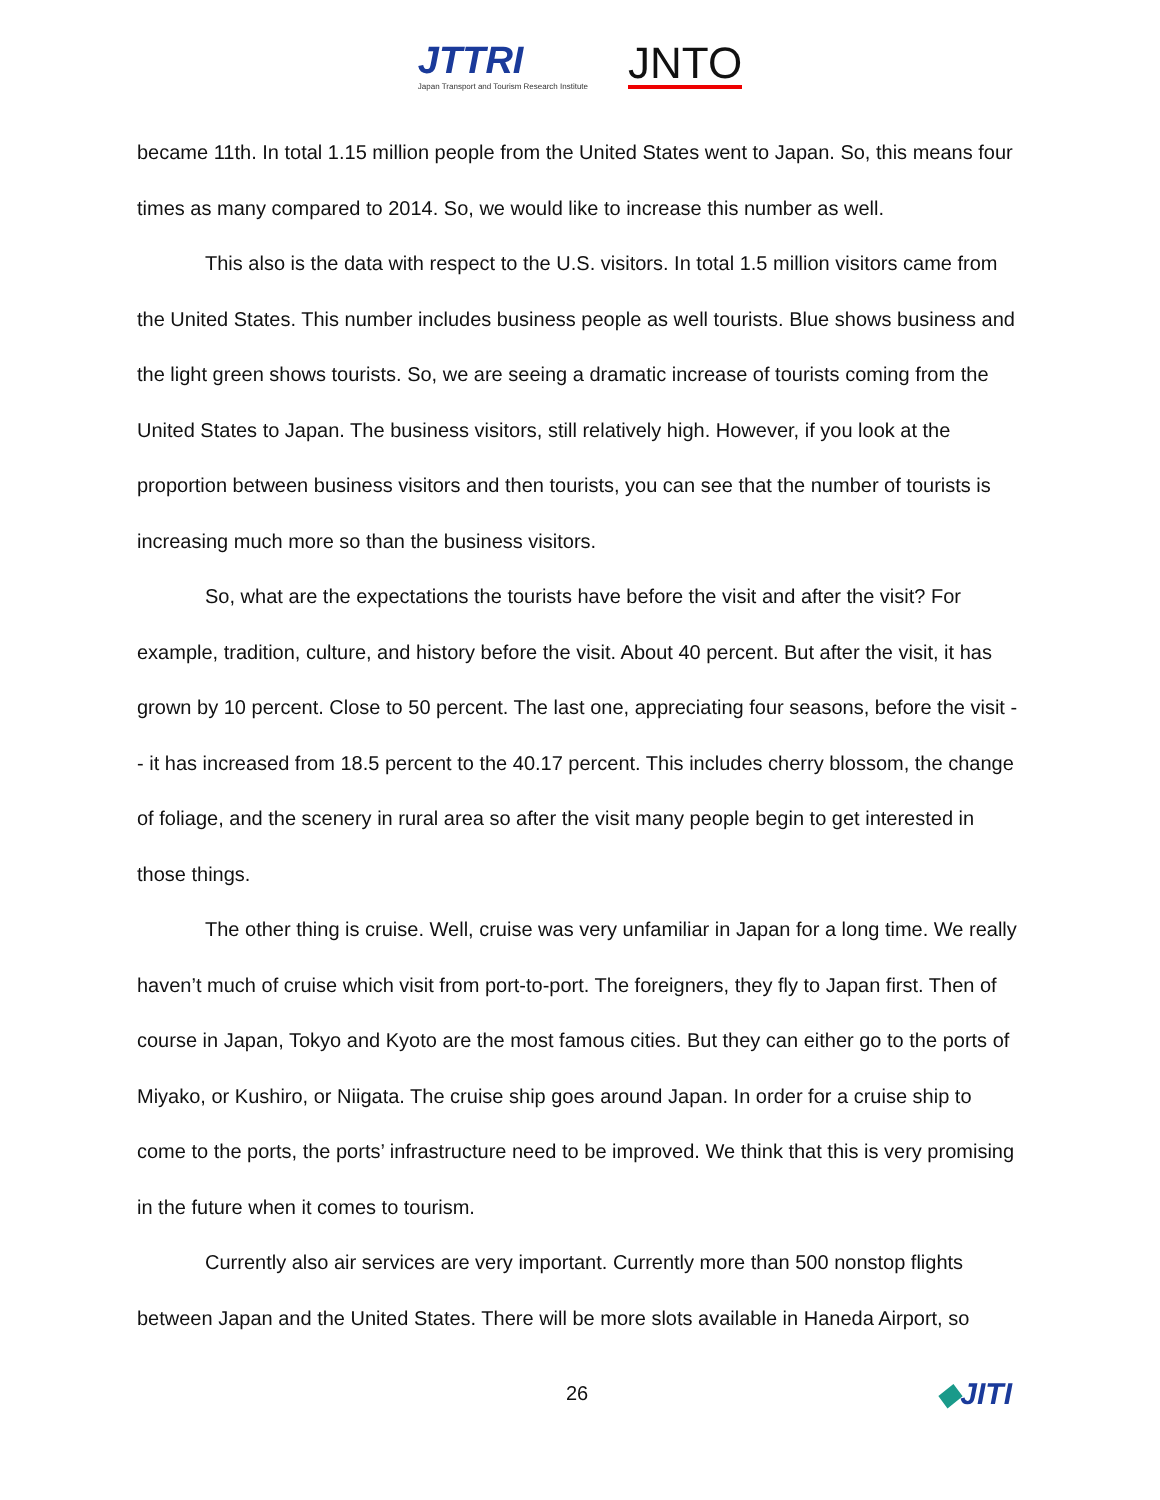JTTRI
Japan Transport and Tourism Research Institute
JNTO
became 11th. In total 1.15 million people from the United States went to Japan. So, this means four times as many compared to 2014. So, we would like to increase this number as well.
This also is the data with respect to the U.S. visitors. In total 1.5 million visitors came from the United States. This number includes business people as well tourists. Blue shows business and the light green shows tourists. So, we are seeing a dramatic increase of tourists coming from the United States to Japan. The business visitors, still relatively high. However, if you look at the proportion between business visitors and then tourists, you can see that the number of tourists is increasing much more so than the business visitors.
So, what are the expectations the tourists have before the visit and after the visit? For example, tradition, culture, and history before the visit. About 40 percent. But after the visit, it has grown by 10 percent. Close to 50 percent. The last one, appreciating four seasons, before the visit -- it has increased from 18.5 percent to the 40.17 percent. This includes cherry blossom, the change of foliage, and the scenery in rural area so after the visit many people begin to get interested in those things.
The other thing is cruise. Well, cruise was very unfamiliar in Japan for a long time. We really haven’t much of cruise which visit from port-to-port. The foreigners, they fly to Japan first. Then of course in Japan, Tokyo and Kyoto are the most famous cities. But they can either go to the ports of Miyako, or Kushiro, or Niigata. The cruise ship goes around Japan. In order for a cruise ship to come to the ports, the ports’ infrastructure need to be improved. We think that this is very promising in the future when it comes to tourism.
Currently also air services are very important. Currently more than 500 nonstop flights between Japan and the United States. There will be more slots available in Haneda Airport, so
26
◆JITI